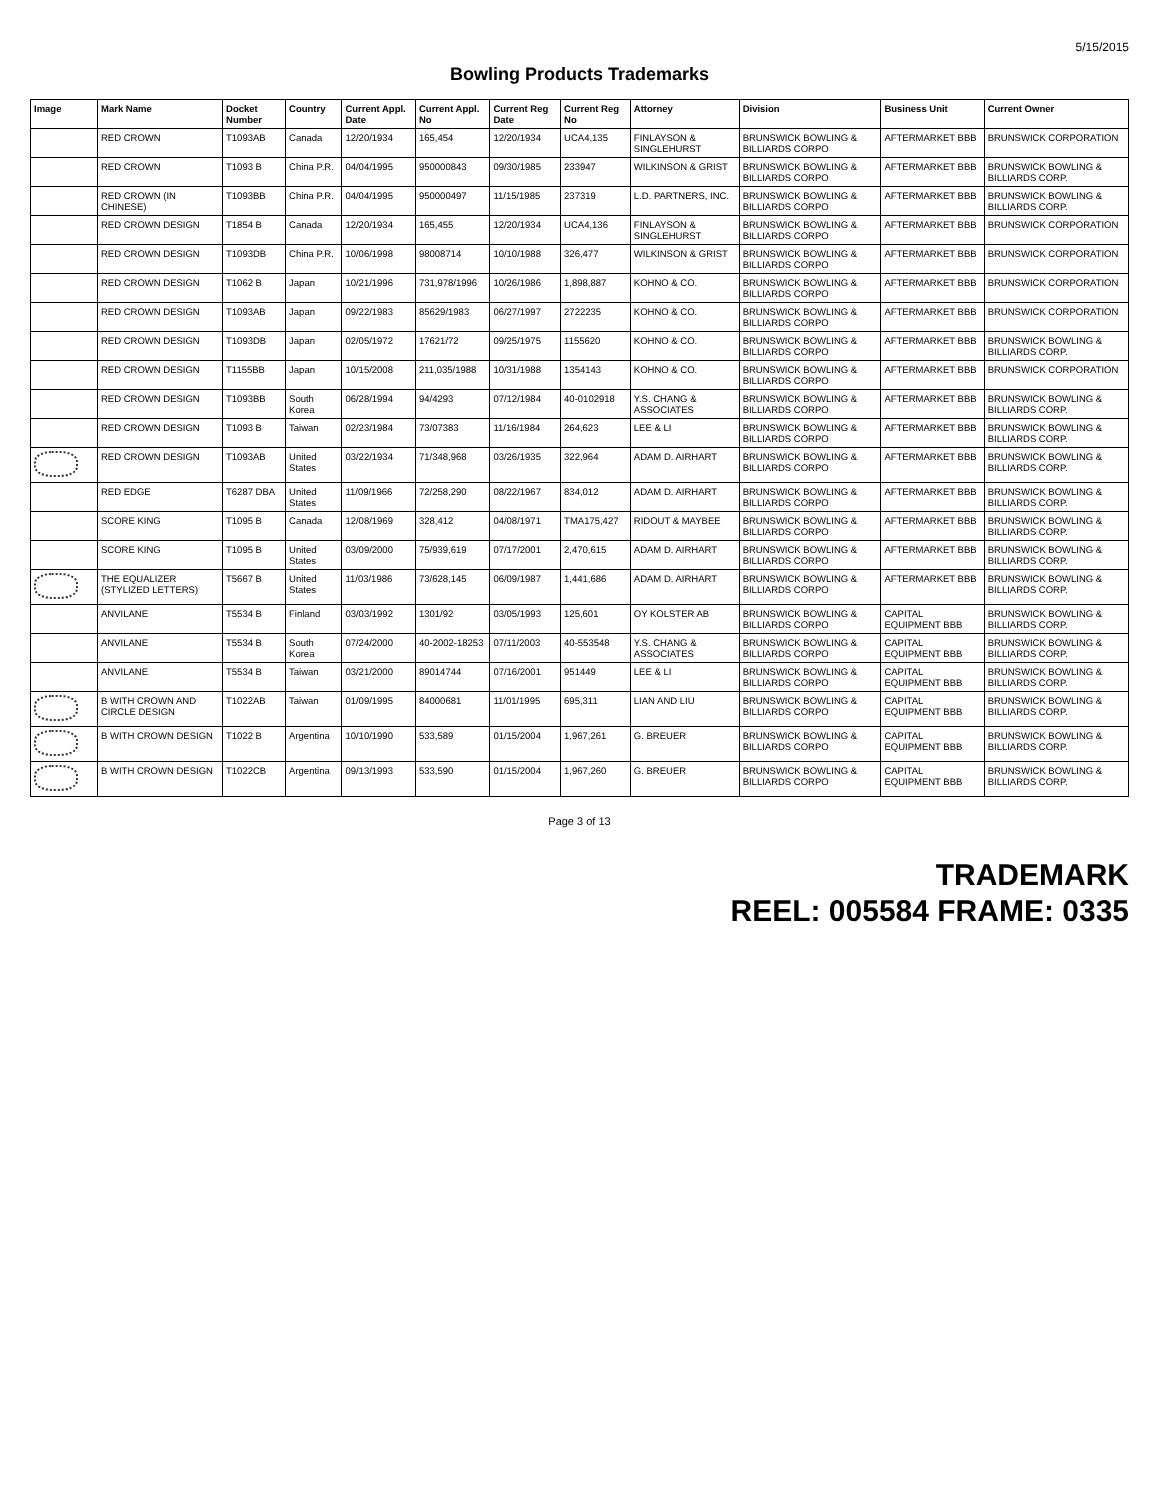5/15/2015
Bowling Products Trademarks
| Image | Mark Name | Docket Number | Country | Current Appl. Date | Current Appl. No | Current Reg Date | Current Reg No | Attorney | Division | Business Unit | Current Owner |
| --- | --- | --- | --- | --- | --- | --- | --- | --- | --- | --- | --- |
| | RED CROWN | T1093AB | Canada | 12/20/1934 | 165,454 | 12/20/1934 | UCA4,135 | FINLAYSON & SINGLEHURST | BRUNSWICK BOWLING & BILLIARDS CORPO | AFTERMARKET BBB | BRUNSWICK CORPORATION |
| | RED CROWN | T1093 B | China P.R. | 04/04/1995 | 950000843 | 09/30/1985 | 233947 | WILKINSON & GRIST | BRUNSWICK BOWLING & BILLIARDS CORPO | AFTERMARKET BBB | BRUNSWICK BOWLING & BILLIARDS CORP. |
| | RED CROWN (IN CHINESE) | T1093BB | China P.R. | 04/04/1995 | 950000497 | 11/15/1985 | 237319 | L.D. PARTNERS, INC. | BRUNSWICK BOWLING & BILLIARDS CORPO | AFTERMARKET BBB | BRUNSWICK BOWLING & BILLIARDS CORP. |
| | RED CROWN DESIGN | T1854 B | Canada | 12/20/1934 | 165,455 | 12/20/1934 | UCA4,136 | FINLAYSON & SINGLEHURST | BRUNSWICK BOWLING & BILLIARDS CORPO | AFTERMARKET BBB | BRUNSWICK CORPORATION |
| | RED CROWN DESIGN | T1093DB | China P.R. | 10/06/1998 | 98008714 | 10/10/1988 | 326,477 | WILKINSON & GRIST | BRUNSWICK BOWLING & BILLIARDS CORPO | AFTERMARKET BBB | BRUNSWICK CORPORATION |
| | RED CROWN DESIGN | T1062 B | Japan | 10/21/1996 | 731,978/1996 | 10/26/1986 | 1,898,887 | KOHNO & CO. | BRUNSWICK BOWLING & BILLIARDS CORPO | AFTERMARKET BBB | BRUNSWICK CORPORATION |
| | RED CROWN DESIGN | T1093AB | Japan | 09/22/1983 | 85629/1983 | 06/27/1997 | 2722235 | KOHNO & CO. | BRUNSWICK BOWLING & BILLIARDS CORPO | AFTERMARKET BBB | BRUNSWICK CORPORATION |
| | RED CROWN DESIGN | T1093DB | Japan | 02/05/1972 | 17621/72 | 09/25/1975 | 1155620 | KOHNO & CO. | BRUNSWICK BOWLING & BILLIARDS CORPO | AFTERMARKET BBB | BRUNSWICK BOWLING & BILLIARDS CORP. |
| | RED CROWN DESIGN | T1155BB | Japan | 10/15/2008 | 211,035/1988 | 10/31/1988 | 1354143 | KOHNO & CO. | BRUNSWICK BOWLING & BILLIARDS CORPO | AFTERMARKET BBB | BRUNSWICK CORPORATION |
| | RED CROWN DESIGN | T1093BB | South Korea | 06/28/1994 | 94/4293 | 07/12/1984 | 40-0102918 | Y.S. CHANG & ASSOCIATES | BRUNSWICK BOWLING & BILLIARDS CORPO | AFTERMARKET BBB | BRUNSWICK BOWLING & BILLIARDS CORP. |
| | RED CROWN DESIGN | T1093 B | Taiwan | 02/23/1984 | 73/07383 | 11/16/1984 | 264,623 | LEE & LI | BRUNSWICK BOWLING & BILLIARDS CORPO | AFTERMARKET BBB | BRUNSWICK BOWLING & BILLIARDS CORP. |
| | RED CROWN DESIGN | T1093AB | United States | 03/22/1934 | 71/348,968 | 03/26/1935 | 322,964 | ADAM D. AIRHART | BRUNSWICK BOWLING & BILLIARDS CORPO | AFTERMARKET BBB | BRUNSWICK BOWLING & BILLIARDS CORP. |
| | RED EDGE | T6287 DBA | United States | 11/09/1966 | 72/258,290 | 08/22/1967 | 834,012 | ADAM D. AIRHART | BRUNSWICK BOWLING & BILLIARDS CORPO | AFTERMARKET BBB | BRUNSWICK BOWLING & BILLIARDS CORP. |
| | SCORE KING | T1095 B | Canada | 12/08/1969 | 328,412 | 04/08/1971 | TMA175,427 | RIDOUT & MAYBEE | BRUNSWICK BOWLING & BILLIARDS CORPO | AFTERMARKET BBB | BRUNSWICK BOWLING & BILLIARDS CORP. |
| | SCORE KING | T1095 B | United States | 03/09/2000 | 75/939,619 | 07/17/2001 | 2,470,615 | ADAM D. AIRHART | BRUNSWICK BOWLING & BILLIARDS CORPO | AFTERMARKET BBB | BRUNSWICK BOWLING & BILLIARDS CORP. |
| | THE EQUALIZER (STYLIZED LETTERS) | T5667 B | United States | 11/03/1986 | 73/628,145 | 06/09/1987 | 1,441,686 | ADAM D. AIRHART | BRUNSWICK BOWLING & BILLIARDS CORPO | AFTERMARKET BBB | BRUNSWICK BOWLING & BILLIARDS CORP. |
| | ANVILANE | T5534 B | Finland | 03/03/1992 | 1301/92 | 03/05/1993 | 125,601 | OY KOLSTER AB | BRUNSWICK BOWLING & BILLIARDS CORPO | CAPITAL EQUIPMENT BBB | BRUNSWICK BOWLING & BILLIARDS CORP. |
| | ANVILANE | T5534 B | South Korea | 07/24/2000 | 40-2002-18253 | 07/11/2003 | 40-553548 | Y.S. CHANG & ASSOCIATES | BRUNSWICK BOWLING & BILLIARDS CORPO | CAPITAL EQUIPMENT BBB | BRUNSWICK BOWLING & BILLIARDS CORP. |
| | ANVILANE | T5534 B | Taiwan | 03/21/2000 | 89014744 | 07/16/2001 | 951449 | LEE & LI | BRUNSWICK BOWLING & BILLIARDS CORPO | CAPITAL EQUIPMENT BBB | BRUNSWICK BOWLING & BILLIARDS CORP. |
| | B WITH CROWN AND CIRCLE DESIGN | T1022AB | Taiwan | 01/09/1995 | 84000681 | 11/01/1995 | 695,311 | LIAN AND LIU | BRUNSWICK BOWLING & BILLIARDS CORPO | CAPITAL EQUIPMENT BBB | BRUNSWICK BOWLING & BILLIARDS CORP. |
| | B WITH CROWN DESIGN | T1022 B | Argentina | 10/10/1990 | 533,589 | 01/15/2004 | 1,967,261 | G. BREUER | BRUNSWICK BOWLING & BILLIARDS CORPO | CAPITAL EQUIPMENT BBB | BRUNSWICK BOWLING & BILLIARDS CORP. |
| | B WITH CROWN DESIGN | T1022CB | Argentina | 09/13/1993 | 533,590 | 01/15/2004 | 1,967,260 | G. BREUER | BRUNSWICK BOWLING & BILLIARDS CORPO | CAPITAL EQUIPMENT BBB | BRUNSWICK BOWLING & BILLIARDS CORP. |
Page 3 of 13
TRADEMARK
REEL: 005584 FRAME: 0335